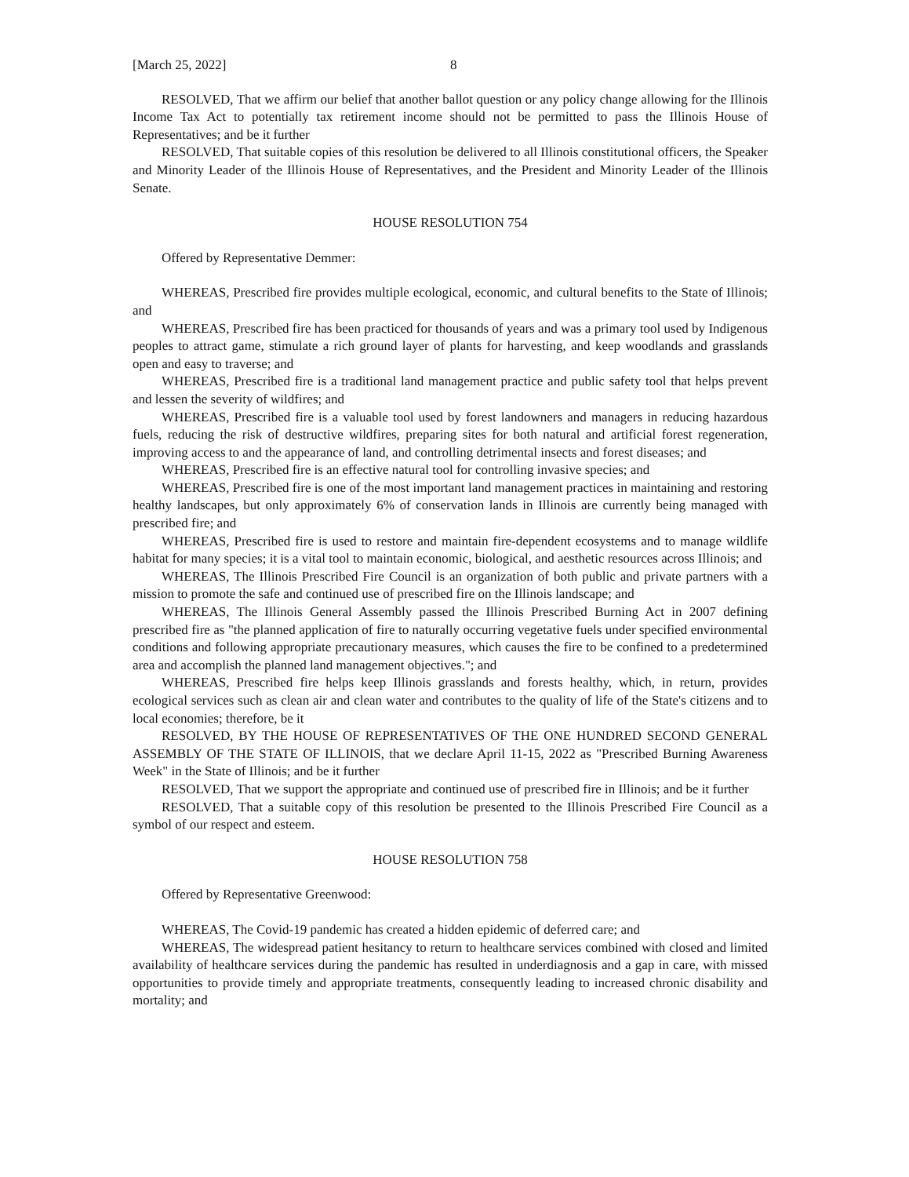[March 25, 2022] 8
RESOLVED, That we affirm our belief that another ballot question or any policy change allowing for the Illinois Income Tax Act to potentially tax retirement income should not be permitted to pass the Illinois House of Representatives; and be it further
RESOLVED, That suitable copies of this resolution be delivered to all Illinois constitutional officers, the Speaker and Minority Leader of the Illinois House of Representatives, and the President and Minority Leader of the Illinois Senate.
HOUSE RESOLUTION 754
Offered by Representative Demmer:
WHEREAS, Prescribed fire provides multiple ecological, economic, and cultural benefits to the State of Illinois; and
WHEREAS, Prescribed fire has been practiced for thousands of years and was a primary tool used by Indigenous peoples to attract game, stimulate a rich ground layer of plants for harvesting, and keep woodlands and grasslands open and easy to traverse; and
WHEREAS, Prescribed fire is a traditional land management practice and public safety tool that helps prevent and lessen the severity of wildfires; and
WHEREAS, Prescribed fire is a valuable tool used by forest landowners and managers in reducing hazardous fuels, reducing the risk of destructive wildfires, preparing sites for both natural and artificial forest regeneration, improving access to and the appearance of land, and controlling detrimental insects and forest diseases; and
WHEREAS, Prescribed fire is an effective natural tool for controlling invasive species; and
WHEREAS, Prescribed fire is one of the most important land management practices in maintaining and restoring healthy landscapes, but only approximately 6% of conservation lands in Illinois are currently being managed with prescribed fire; and
WHEREAS, Prescribed fire is used to restore and maintain fire-dependent ecosystems and to manage wildlife habitat for many species; it is a vital tool to maintain economic, biological, and aesthetic resources across Illinois; and
WHEREAS, The Illinois Prescribed Fire Council is an organization of both public and private partners with a mission to promote the safe and continued use of prescribed fire on the Illinois landscape; and
WHEREAS, The Illinois General Assembly passed the Illinois Prescribed Burning Act in 2007 defining prescribed fire as "the planned application of fire to naturally occurring vegetative fuels under specified environmental conditions and following appropriate precautionary measures, which causes the fire to be confined to a predetermined area and accomplish the planned land management objectives."; and
WHEREAS, Prescribed fire helps keep Illinois grasslands and forests healthy, which, in return, provides ecological services such as clean air and clean water and contributes to the quality of life of the State's citizens and to local economies; therefore, be it
RESOLVED, BY THE HOUSE OF REPRESENTATIVES OF THE ONE HUNDRED SECOND GENERAL ASSEMBLY OF THE STATE OF ILLINOIS, that we declare April 11-15, 2022 as "Prescribed Burning Awareness Week" in the State of Illinois; and be it further
RESOLVED, That we support the appropriate and continued use of prescribed fire in Illinois; and be it further
RESOLVED, That a suitable copy of this resolution be presented to the Illinois Prescribed Fire Council as a symbol of our respect and esteem.
HOUSE RESOLUTION 758
Offered by Representative Greenwood:
WHEREAS, The Covid-19 pandemic has created a hidden epidemic of deferred care; and
WHEREAS, The widespread patient hesitancy to return to healthcare services combined with closed and limited availability of healthcare services during the pandemic has resulted in underdiagnosis and a gap in care, with missed opportunities to provide timely and appropriate treatments, consequently leading to increased chronic disability and mortality; and